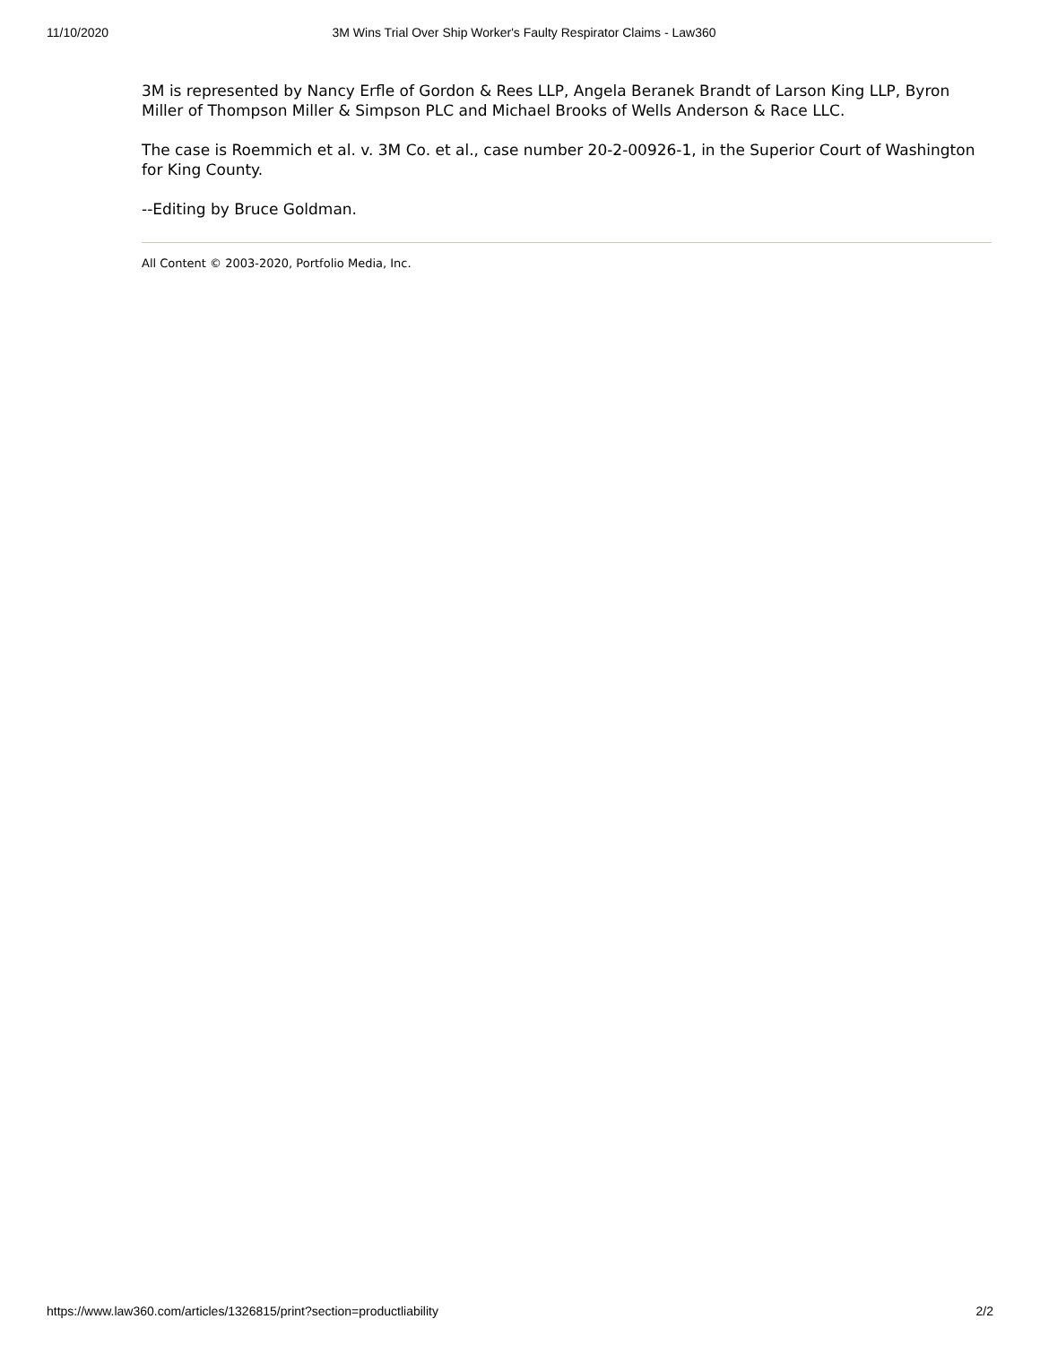11/10/2020 3M Wins Trial Over Ship Worker's Faulty Respirator Claims - Law360
3M is represented by Nancy Erfle of Gordon & Rees LLP, Angela Beranek Brandt of Larson King LLP, Byron Miller of Thompson Miller & Simpson PLC and Michael Brooks of Wells Anderson & Race LLC.
The case is Roemmich et al. v. 3M Co. et al., case number 20-2-00926-1, in the Superior Court of Washington for King County.
--Editing by Bruce Goldman.
All Content © 2003-2020, Portfolio Media, Inc.
https://www.law360.com/articles/1326815/print?section=productliability 2/2